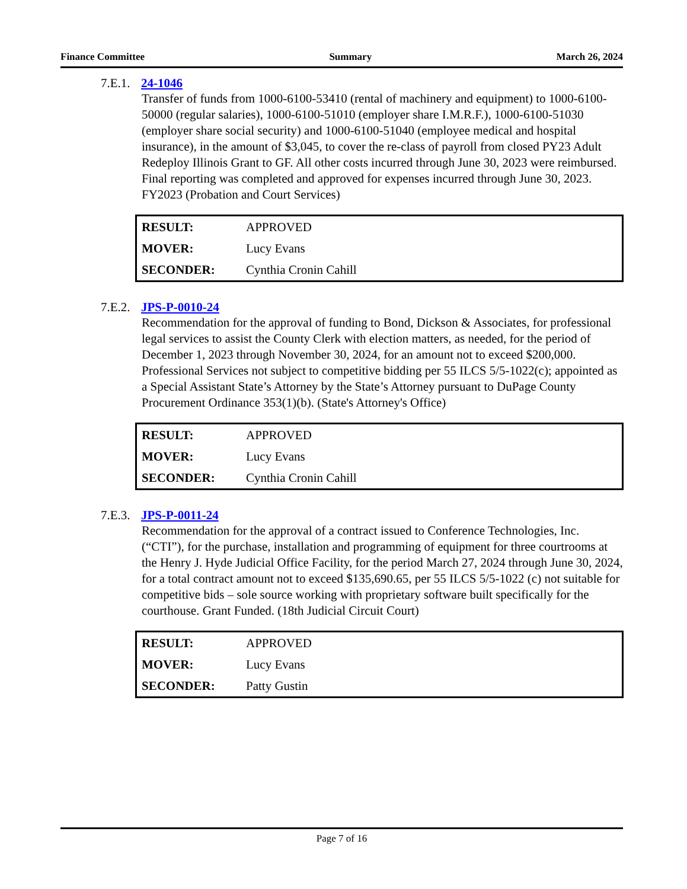Finance Committee Summary March 26, 2024
7.E.1. 24-1046
Transfer of funds from 1000-6100-53410 (rental of machinery and equipment) to 1000-6100-50000 (regular salaries), 1000-6100-51010 (employer share I.M.R.F.), 1000-6100-51030 (employer share social security) and 1000-6100-51040 (employee medical and hospital insurance), in the amount of $3,045, to cover the re-class of payroll from closed PY23 Adult Redeploy Illinois Grant to GF. All other costs incurred through June 30, 2023 were reimbursed. Final reporting was completed and approved for expenses incurred through June 30, 2023. FY2023 (Probation and Court Services)
| RESULT: | APPROVED |
| MOVER: | Lucy Evans |
| SECONDER: | Cynthia Cronin Cahill |
7.E.2. JPS-P-0010-24
Recommendation for the approval of funding to Bond, Dickson & Associates, for professional legal services to assist the County Clerk with election matters, as needed, for the period of December 1, 2023 through November 30, 2024, for an amount not to exceed $200,000. Professional Services not subject to competitive bidding per 55 ILCS 5/5-1022(c); appointed as a Special Assistant State’s Attorney by the State’s Attorney pursuant to DuPage County Procurement Ordinance 353(1)(b). (State's Attorney's Office)
| RESULT: | APPROVED |
| MOVER: | Lucy Evans |
| SECONDER: | Cynthia Cronin Cahill |
7.E.3. JPS-P-0011-24
Recommendation for the approval of a contract issued to Conference Technologies, Inc. (“CTI”), for the purchase, installation and programming of equipment for three courtrooms at the Henry J. Hyde Judicial Office Facility, for the period March 27, 2024 through June 30, 2024, for a total contract amount not to exceed $135,690.65, per 55 ILCS 5/5-1022 (c) not suitable for competitive bids – sole source working with proprietary software built specifically for the courthouse. Grant Funded. (18th Judicial Circuit Court)
| RESULT: | APPROVED |
| MOVER: | Lucy Evans |
| SECONDER: | Patty Gustin |
Page 7 of 16